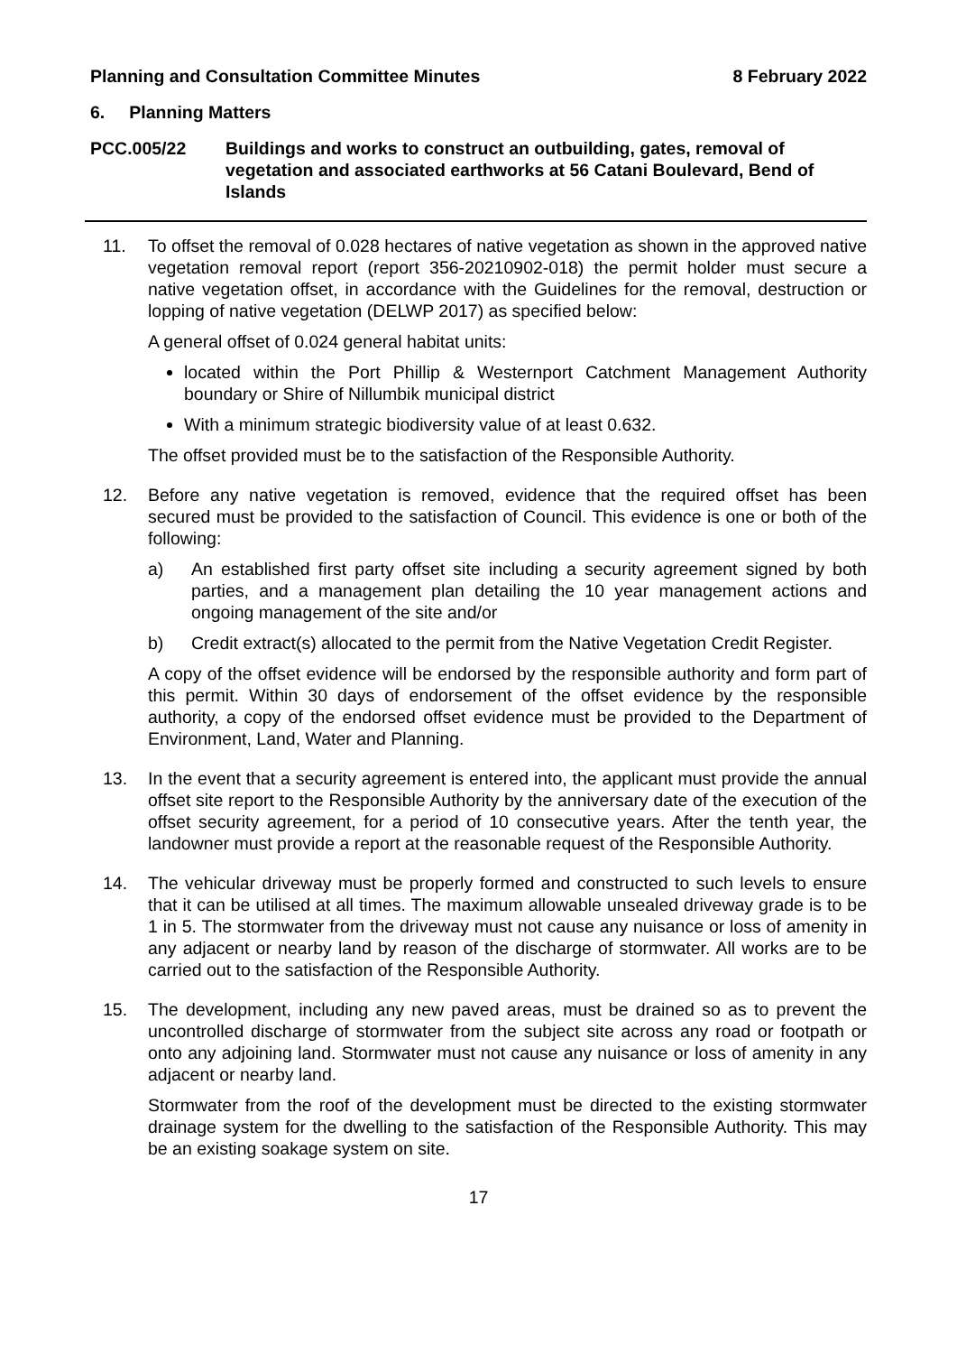Planning and Consultation Committee Minutes 8 February 2022
6. Planning Matters
PCC.005/22 Buildings and works to construct an outbuilding, gates, removal of vegetation and associated earthworks at 56 Catani Boulevard, Bend of Islands
11. To offset the removal of 0.028 hectares of native vegetation as shown in the approved native vegetation removal report (report 356-20210902-018) the permit holder must secure a native vegetation offset, in accordance with the Guidelines for the removal, destruction or lopping of native vegetation (DELWP 2017) as specified below:
A general offset of 0.024 general habitat units:
located within the Port Phillip & Westernport Catchment Management Authority boundary or Shire of Nillumbik municipal district
With a minimum strategic biodiversity value of at least 0.632.
The offset provided must be to the satisfaction of the Responsible Authority.
12. Before any native vegetation is removed, evidence that the required offset has been secured must be provided to the satisfaction of Council. This evidence is one or both of the following:
a) An established first party offset site including a security agreement signed by both parties, and a management plan detailing the 10 year management actions and ongoing management of the site and/or
b) Credit extract(s) allocated to the permit from the Native Vegetation Credit Register.
A copy of the offset evidence will be endorsed by the responsible authority and form part of this permit. Within 30 days of endorsement of the offset evidence by the responsible authority, a copy of the endorsed offset evidence must be provided to the Department of Environment, Land, Water and Planning.
13. In the event that a security agreement is entered into, the applicant must provide the annual offset site report to the Responsible Authority by the anniversary date of the execution of the offset security agreement, for a period of 10 consecutive years. After the tenth year, the landowner must provide a report at the reasonable request of the Responsible Authority.
14. The vehicular driveway must be properly formed and constructed to such levels to ensure that it can be utilised at all times. The maximum allowable unsealed driveway grade is to be 1 in 5. The stormwater from the driveway must not cause any nuisance or loss of amenity in any adjacent or nearby land by reason of the discharge of stormwater. All works are to be carried out to the satisfaction of the Responsible Authority.
15. The development, including any new paved areas, must be drained so as to prevent the uncontrolled discharge of stormwater from the subject site across any road or footpath or onto any adjoining land. Stormwater must not cause any nuisance or loss of amenity in any adjacent or nearby land.
Stormwater from the roof of the development must be directed to the existing stormwater drainage system for the dwelling to the satisfaction of the Responsible Authority. This may be an existing soakage system on site.
17